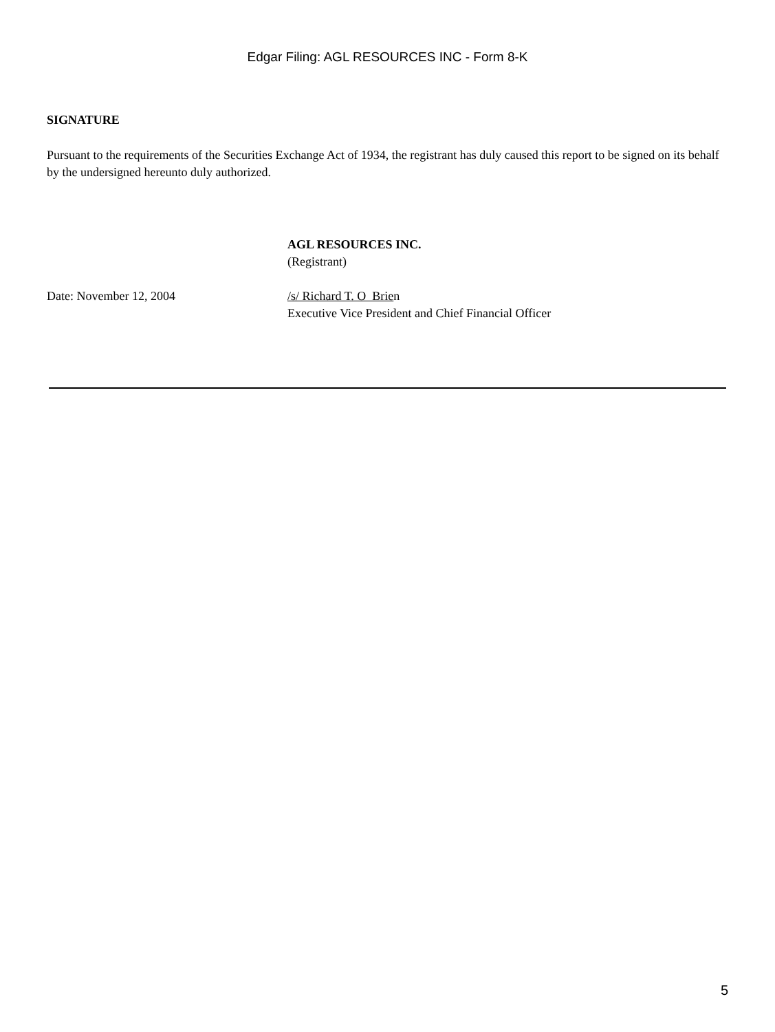Edgar Filing: AGL RESOURCES INC - Form 8-K
SIGNATURE
Pursuant to the requirements of the Securities Exchange Act of 1934, the registrant has duly caused this report to be signed on its behalf by the undersigned hereunto duly authorized.
AGL RESOURCES INC.
(Registrant)
Date: November 12, 2004 /s/ Richard T. O Brien
Executive Vice President and Chief Financial Officer
5